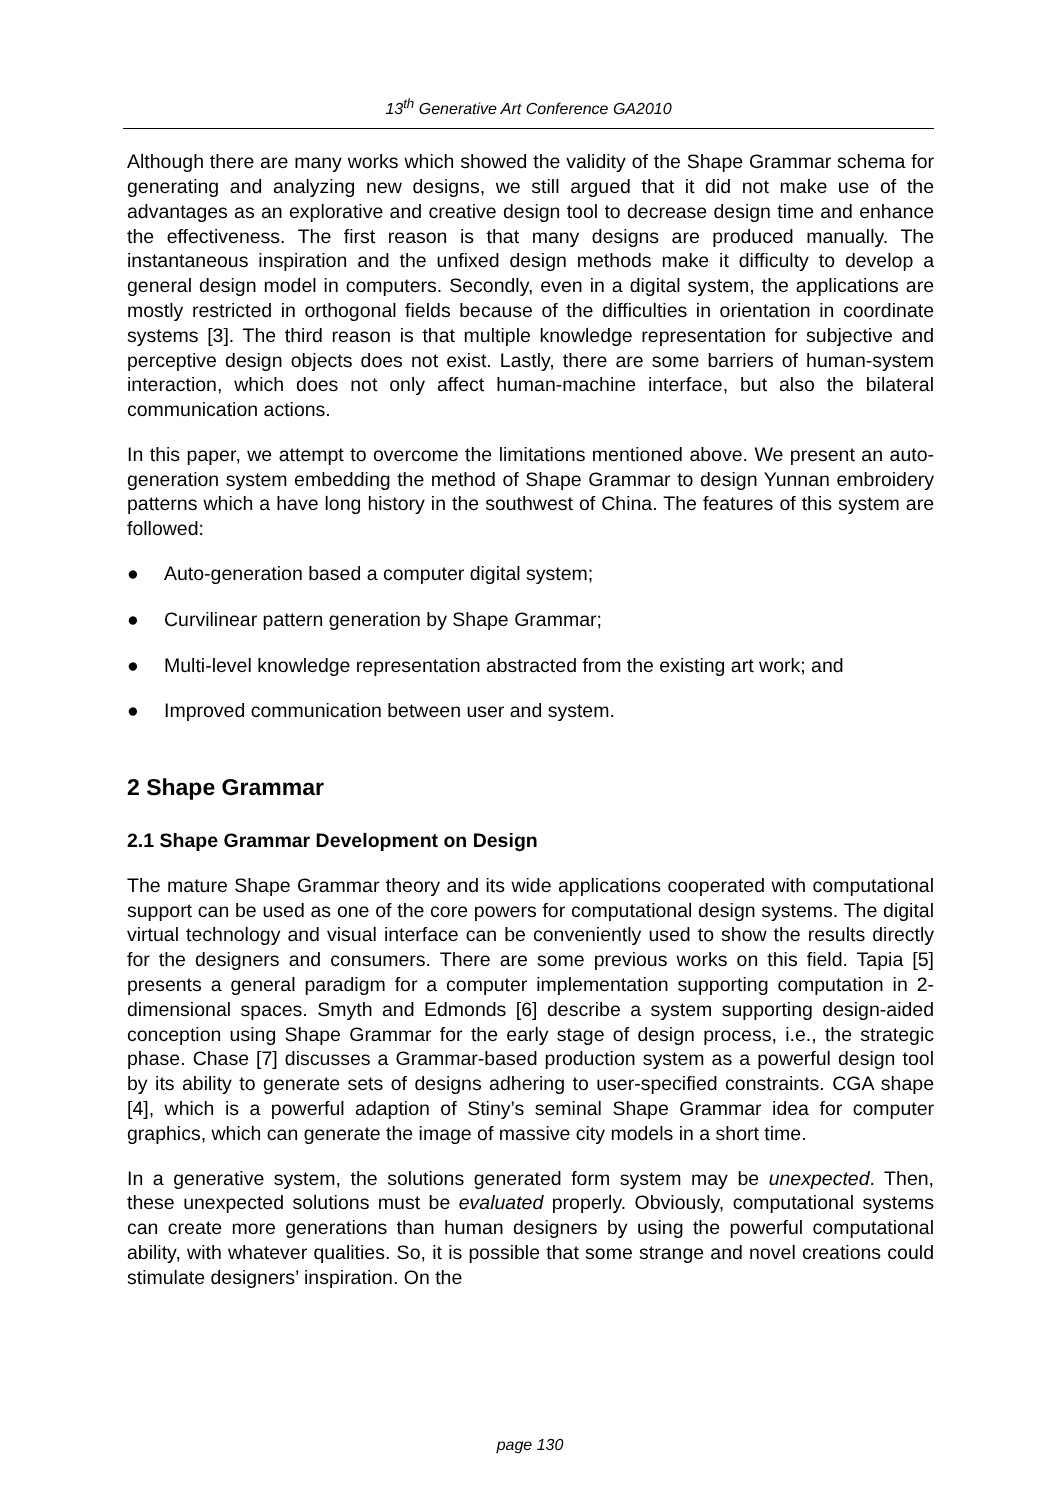13<sup>th</sup> Generative Art Conference GA2010
Although there are many works which showed the validity of the Shape Grammar schema for generating and analyzing new designs, we still argued that it did not make use of the advantages as an explorative and creative design tool to decrease design time and enhance the effectiveness. The first reason is that many designs are produced manually. The instantaneous inspiration and the unfixed design methods make it difficulty to develop a general design model in computers. Secondly, even in a digital system, the applications are mostly restricted in orthogonal fields because of the difficulties in orientation in coordinate systems [3]. The third reason is that multiple knowledge representation for subjective and perceptive design objects does not exist. Lastly, there are some barriers of human-system interaction, which does not only affect human-machine interface, but also the bilateral communication actions.
In this paper, we attempt to overcome the limitations mentioned above. We present an auto-generation system embedding the method of Shape Grammar to design Yunnan embroidery patterns which a have long history in the southwest of China. The features of this system are followed:
● Auto-generation based a computer digital system;
● Curvilinear pattern generation by Shape Grammar;
● Multi-level knowledge representation abstracted from the existing art work; and
● Improved communication between user and system.
2 Shape Grammar
2.1 Shape Grammar Development on Design
The mature Shape Grammar theory and its wide applications cooperated with computational support can be used as one of the core powers for computational design systems. The digital virtual technology and visual interface can be conveniently used to show the results directly for the designers and consumers. There are some previous works on this field. Tapia [5] presents a general paradigm for a computer implementation supporting computation in 2-dimensional spaces. Smyth and Edmonds [6] describe a system supporting design-aided conception using Shape Grammar for the early stage of design process, i.e., the strategic phase. Chase [7] discusses a Grammar-based production system as a powerful design tool by its ability to generate sets of designs adhering to user-specified constraints. CGA shape [4], which is a powerful adaption of Stiny’s seminal Shape Grammar idea for computer graphics, which can generate the image of massive city models in a short time.
In a generative system, the solutions generated form system may be unexpected. Then, these unexpected solutions must be evaluated properly. Obviously, computational systems can create more generations than human designers by using the powerful computational ability, with whatever qualities. So, it is possible that some strange and novel creations could stimulate designers’ inspiration. On the
page 130